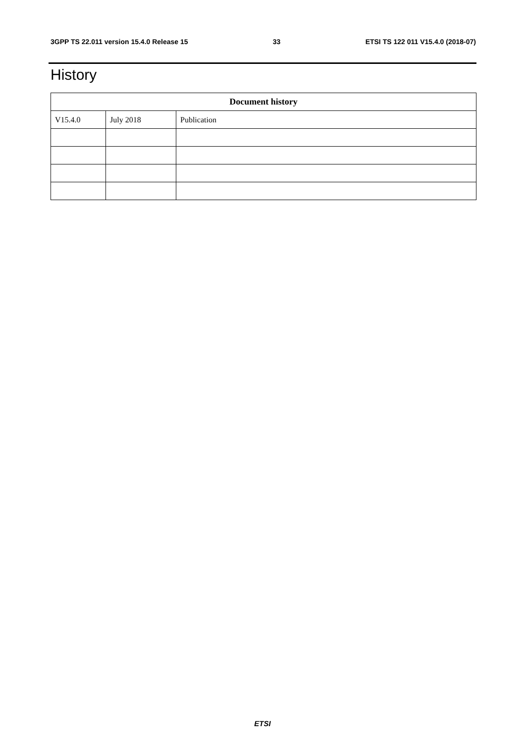3GPP TS 22.011 version 15.4.0 Release 15 33 ETSI TS 122 011 V15.4.0 (2018-07)
History
| Document history | | |
| --- | --- | --- |
| V15.4.0 | July 2018 | Publication |
ETSI